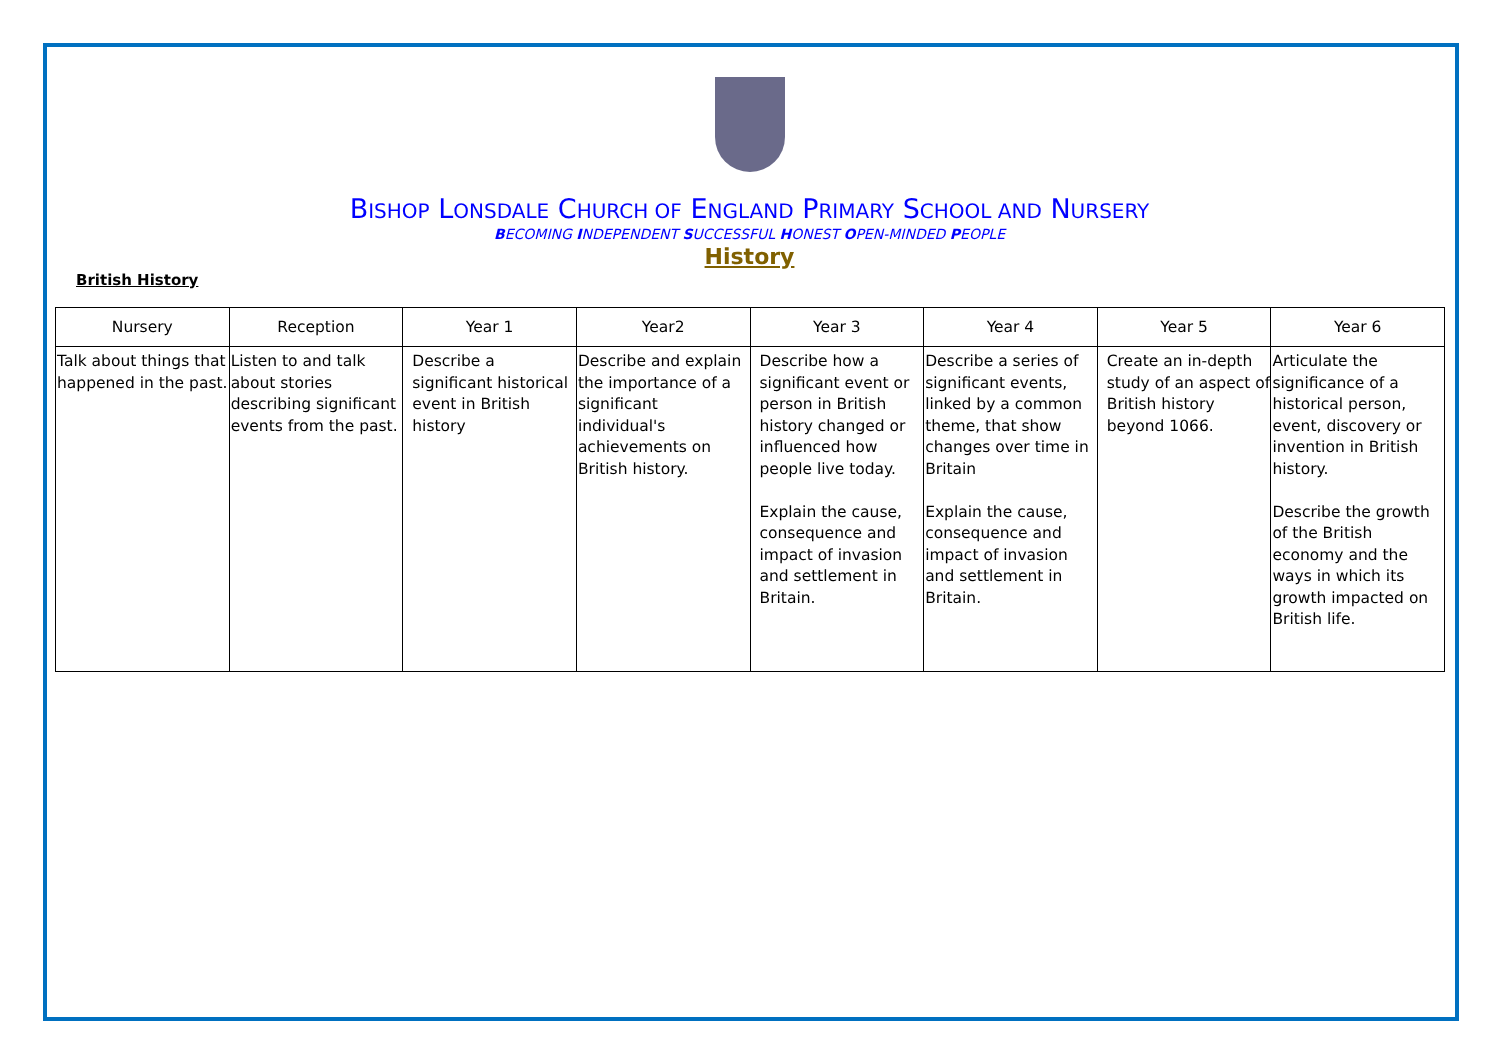BISHOP LONSDALE CHURCH OF ENGLAND PRIMARY SCHOOL AND NURSERY
BECOMING INDEPENDENT SUCCESSFUL HONEST OPEN-MINDED PEOPLE
History
British History
| Nursery | Reception | Year 1 | Year2 | Year 3 | Year 4 | Year 5 | Year 6 |
| --- | --- | --- | --- | --- | --- | --- | --- |
| Talk about things that happened in the past. | Listen to and talk about stories describing significant events from the past. | Describe a significant historical event in British history | Describe and explain the importance of a significant individual's achievements on British history. | Describe how a significant event or person in British history changed or influenced how people live today. Explain the cause, consequence and impact of invasion and settlement in Britain. | Describe a series of significant events, linked by a common theme, that show changes over time in Britain Explain the cause, consequence and impact of invasion and settlement in Britain. | Create an in-depth study of an aspect of British history beyond 1066. | Articulate the significance of a historical person, event, discovery or invention in British history. Describe the growth of the British economy and the ways in which its growth impacted on British life. |